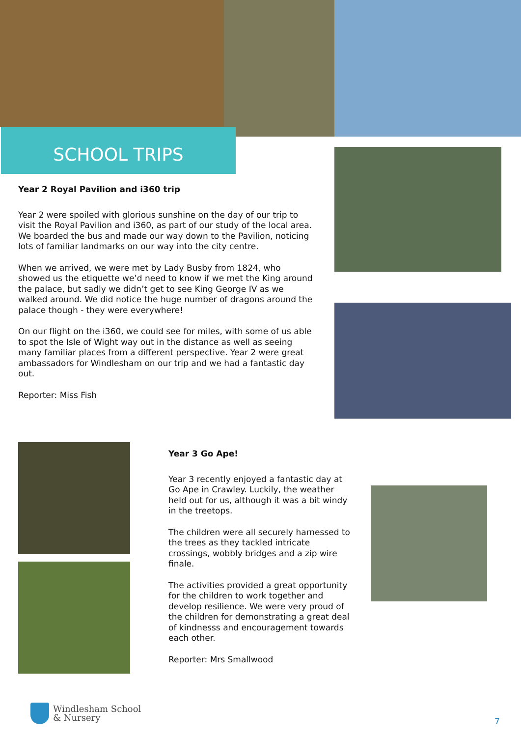SCHOOL TRIPS
Year 2 Royal Pavilion and i360 trip
Year 2 were spoiled with glorious sunshine on the day of our trip to visit the Royal Pavilion and i360, as part of our study of the local area. We boarded the bus and made our way down to the Pavilion, noticing lots of familiar landmarks on our way into the city centre.
When we arrived, we were met by Lady Busby from 1824, who showed us the etiquette we’d need to know if we met the King around the palace, but sadly we didn’t get to see King George IV as we walked around. We did notice the huge number of dragons around the palace though - they were everywhere!
On our flight on the i360, we could see for miles, with some of us able to spot the Isle of Wight way out in the distance as well as seeing many familiar places from a different perspective. Year 2 were great ambassadors for Windlesham on our trip and we had a fantastic day out.
Reporter: Miss Fish
Year 3 Go Ape!
Year 3 recently enjoyed a fantastic day at Go Ape in Crawley. Luckily, the weather held out for us, although it was a bit windy in the treetops.
The children were all securely harnessed to the trees as they tackled intricate crossings, wobbly bridges and a zip wire finale.
The activities provided a great opportunity for the children to work together and develop resilience. We were very proud of the children for demonstrating a great deal of kindnesss and encouragement towards each other.
Reporter: Mrs Smallwood
Windlesham School
& Nursery
7